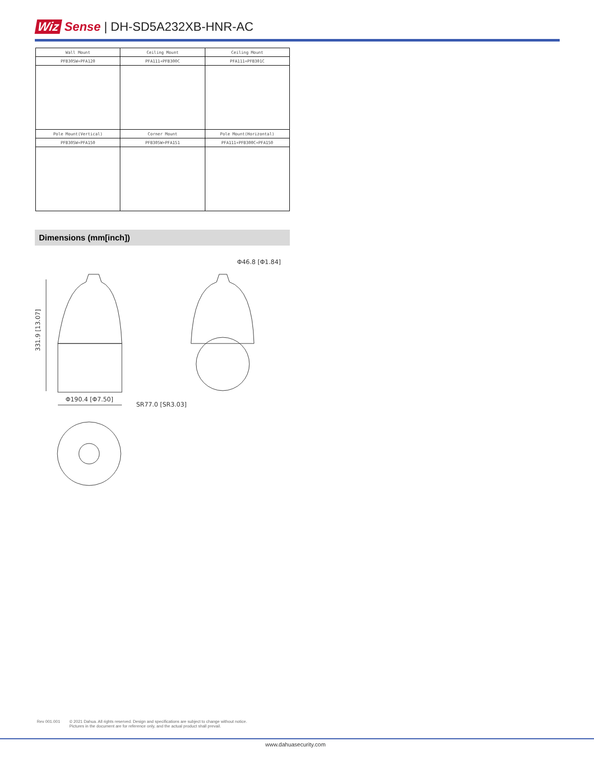Wiz Sense | DH-SD5A232XB-HNR-AC
| Wall Mount | Ceiling Mount | Ceiling Mount |
| PFB305W+PFA120 | PFA111+PFB300C | PFA111+PFB301C |
| Pole Mount(Vertical) | Corner Mount | Pole Mount(Horizontal) |
| PFB305W+PFA150 | PFB305W+PFA151 | PFA111+PFB300C+PFA150 |
Dimensions (mm[inch])
331.9 [13.07]
Φ190.4 [Φ7.50]
SR77.0 [SR3.03]
Φ46.8 [Φ1.84]
Rev 001.001 © 2021 Dahua. All rights reserved. Design and specifications are subject to change without notice.
Pictures in the document are for reference only, and the actual product shall prevail.
www.dahuasecurity.com